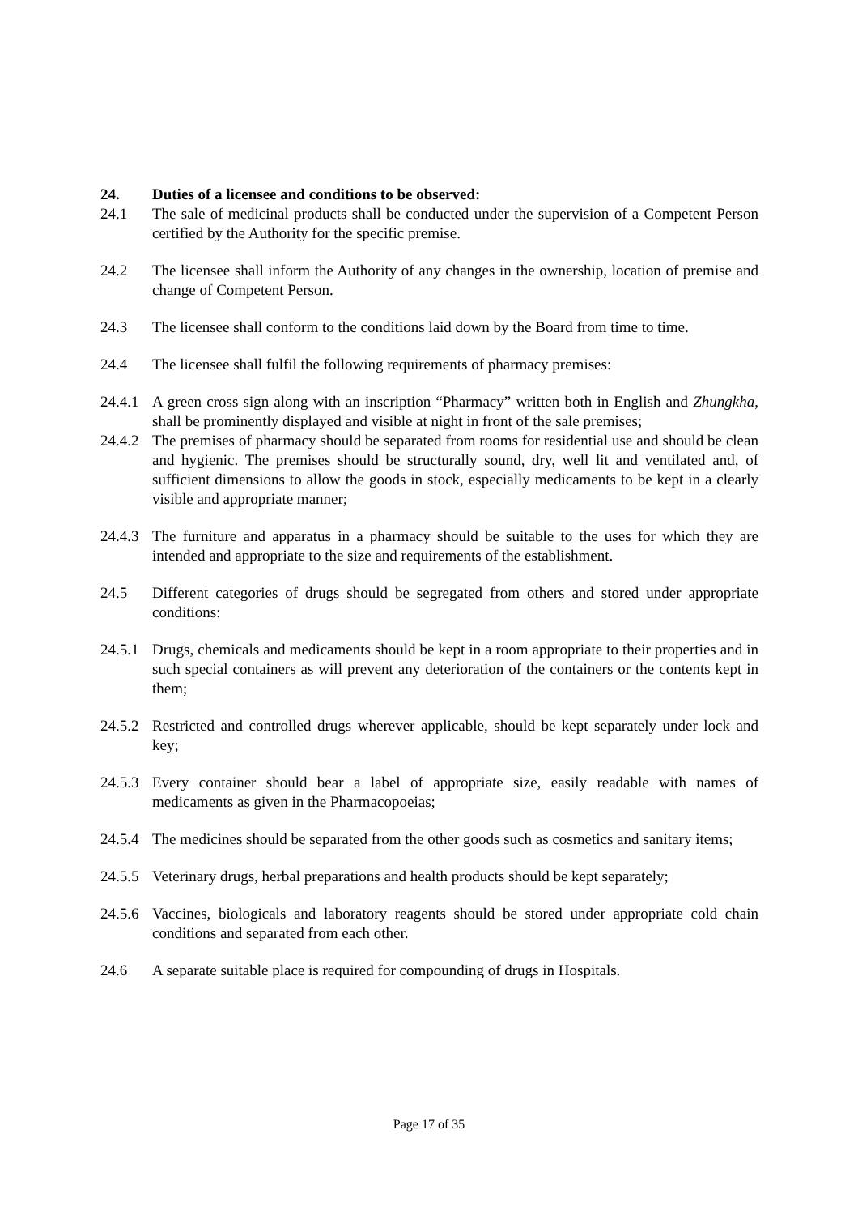24. Duties of a licensee and conditions to be observed:
24.1 The sale of medicinal products shall be conducted under the supervision of a Competent Person certified by the Authority for the specific premise.
24.2 The licensee shall inform the Authority of any changes in the ownership, location of premise and change of Competent Person.
24.3 The licensee shall conform to the conditions laid down by the Board from time to time.
24.4 The licensee shall fulfil the following requirements of pharmacy premises:
24.4.1 A green cross sign along with an inscription “Pharmacy” written both in English and Zhungkha, shall be prominently displayed and visible at night in front of the sale premises;
24.4.2 The premises of pharmacy should be separated from rooms for residential use and should be clean and hygienic. The premises should be structurally sound, dry, well lit and ventilated and, of sufficient dimensions to allow the goods in stock, especially medicaments to be kept in a clearly visible and appropriate manner;
24.4.3 The furniture and apparatus in a pharmacy should be suitable to the uses for which they are intended and appropriate to the size and requirements of the establishment.
24.5 Different categories of drugs should be segregated from others and stored under appropriate conditions:
24.5.1 Drugs, chemicals and medicaments should be kept in a room appropriate to their properties and in such special containers as will prevent any deterioration of the containers or the contents kept in them;
24.5.2 Restricted and controlled drugs wherever applicable, should be kept separately under lock and key;
24.5.3 Every container should bear a label of appropriate size, easily readable with names of medicaments as given in the Pharmacopoeias;
24.5.4 The medicines should be separated from the other goods such as cosmetics and sanitary items;
24.5.5 Veterinary drugs, herbal preparations and health products should be kept separately;
24.5.6 Vaccines, biologicals and laboratory reagents should be stored under appropriate cold chain conditions and separated from each other.
24.6 A separate suitable place is required for compounding of drugs in Hospitals.
Page 17 of 35